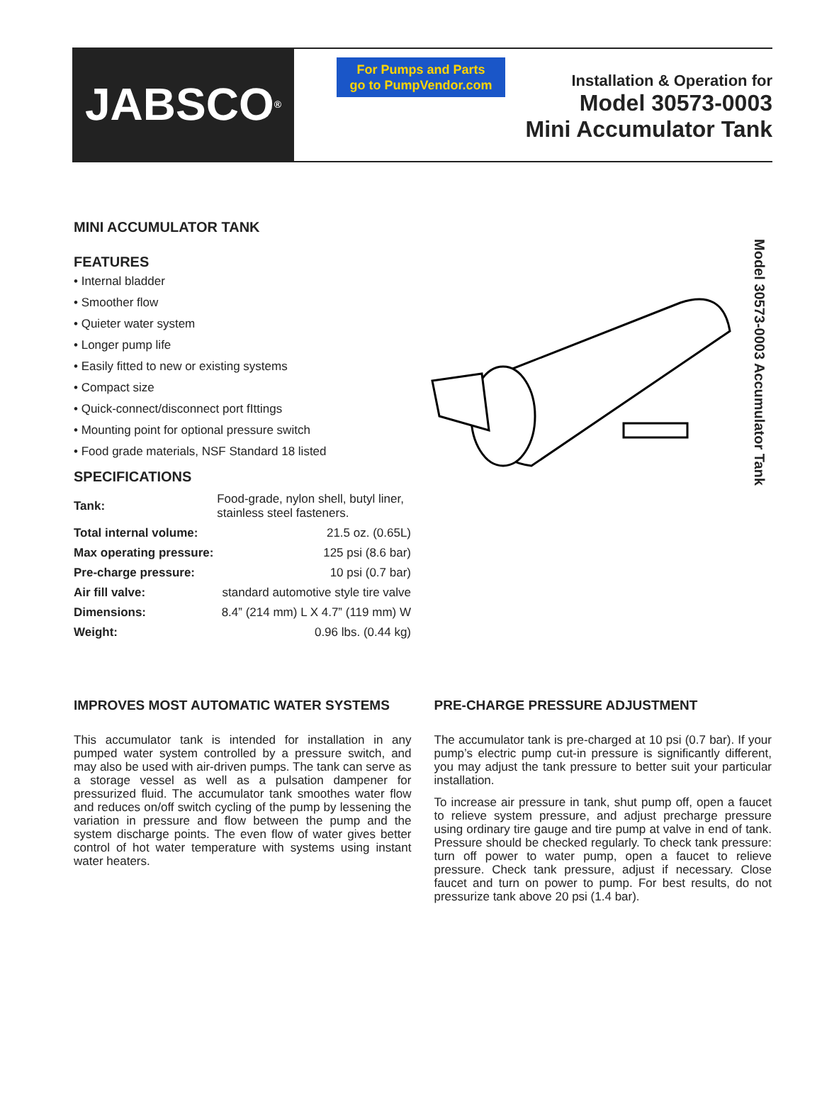JABSCO<sup>®</sup>
For Pumps and Parts
go to PumpVendor.com
Installation & Operation for
Model 30573-0003
Mini Accumulator Tank
MINI ACCUMULATOR TANK
FEATURES
• Internal bladder
• Smoother flow
• Quieter water system
• Longer pump life
• Easily fitted to new or existing systems
• Compact size
• Quick-connect/disconnect port fIttings
• Mounting point for optional pressure switch
• Food grade materials, NSF Standard 18 listed
SPECIFICATIONS
| Tank: | Food-grade, nylon shell, butyl liner, stainless steel fasteners. | |
| Total internal volume: | | 21.5 oz. (0.65L) |
| Max operating pressure: | | 125 psi (8.6 bar) |
| Pre-charge pressure: | | 10 psi (0.7 bar) |
| Air fill valve: | standard automotive style tire valve | |
| Dimensions: | 8.4” (214 mm) L X 4.7” (119 mm) W | |
| Weight: | 0.96 lbs. (0.44 kg) | |
Model 30573-0003 Accumulator Tank
IMPROVES MOST AUTOMATIC WATER SYSTEMS
This accumulator tank is intended for installation in any pumped water system controlled by a pressure switch, and may also be used with air-driven pumps. The tank can serve as a storage vessel as well as a pulsation dampener for pressurized fluid. The accumulator tank smoothes water flow and reduces on/off switch cycling of the pump by lessening the variation in pressure and flow between the pump and the system discharge points. The even flow of water gives better control of hot water temperature with systems using instant water heaters.
PRE-CHARGE PRESSURE ADJUSTMENT
The accumulator tank is pre-charged at 10 psi (0.7 bar). If your pump’s electric pump cut-in pressure is significantly different, you may adjust the tank pressure to better suit your particular installation.
To increase air pressure in tank, shut pump off, open a faucet to relieve system pressure, and adjust precharge pressure using ordinary tire gauge and tire pump at valve in end of tank. Pressure should be checked regularly. To check tank pressure: turn off power to water pump, open a faucet to relieve pressure. Check tank pressure, adjust if necessary. Close faucet and turn on power to pump. For best results, do not pressurize tank above 20 psi (1.4 bar).